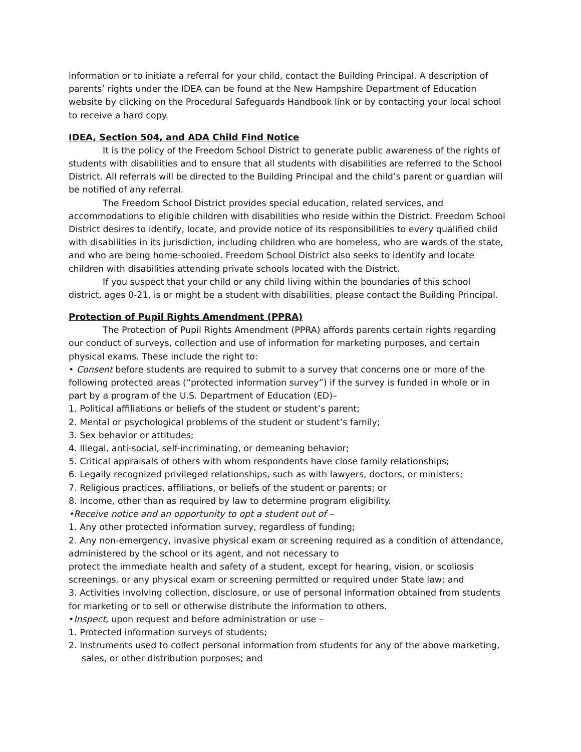information or to initiate a referral for your child, contact the Building Principal. A description of parents’ rights under the IDEA can be found at the New Hampshire Department of Education website by clicking on the Procedural Safeguards Handbook link or by contacting your local school to receive a hard copy.
IDEA, Section 504, and ADA Child Find Notice
It is the policy of the Freedom School District to generate public awareness of the rights of students with disabilities and to ensure that all students with disabilities are referred to the School District. All referrals will be directed to the Building Principal and the child’s parent or guardian will be notified of any referral.
The Freedom School District provides special education, related services, and accommodations to eligible children with disabilities who reside within the District. Freedom School District desires to identify, locate, and provide notice of its responsibilities to every qualified child with disabilities in its jurisdiction, including children who are homeless, who are wards of the state, and who are being home-schooled. Freedom School District also seeks to identify and locate children with disabilities attending private schools located with the District.
If you suspect that your child or any child living within the boundaries of this school district, ages 0-21, is or might be a student with disabilities, please contact the Building Principal.
Protection of Pupil Rights Amendment (PPRA)
The Protection of Pupil Rights Amendment (PPRA) affords parents certain rights regarding our conduct of surveys, collection and use of information for marketing purposes, and certain physical exams. These include the right to:
• Consent before students are required to submit to a survey that concerns one or more of the following protected areas (“protected information survey”) if the survey is funded in whole or in part by a program of the U.S. Department of Education (ED)–
1. Political affiliations or beliefs of the student or student’s parent;
2. Mental or psychological problems of the student or student’s family;
3. Sex behavior or attitudes;
4. Illegal, anti-social, self-incriminating, or demeaning behavior;
5. Critical appraisals of others with whom respondents have close family relationships;
6. Legally recognized privileged relationships, such as with lawyers, doctors, or ministers;
7. Religious practices, affiliations, or beliefs of the student or parents; or
8. Income, other than as required by law to determine program eligibility.
•Receive notice and an opportunity to opt a student out of –
1. Any other protected information survey, regardless of funding;
2. Any non-emergency, invasive physical exam or screening required as a condition of attendance, administered by the school or its agent, and not necessary to
protect the immediate health and safety of a student, except for hearing, vision, or scoliosis screenings, or any physical exam or screening permitted or required under State law; and
3. Activities involving collection, disclosure, or use of personal information obtained from students for marketing or to sell or otherwise distribute the information to others.
•Inspect, upon request and before administration or use –
1. Protected information surveys of students;
2. Instruments used to collect personal information from students for any of the above marketing, sales, or other distribution purposes; and